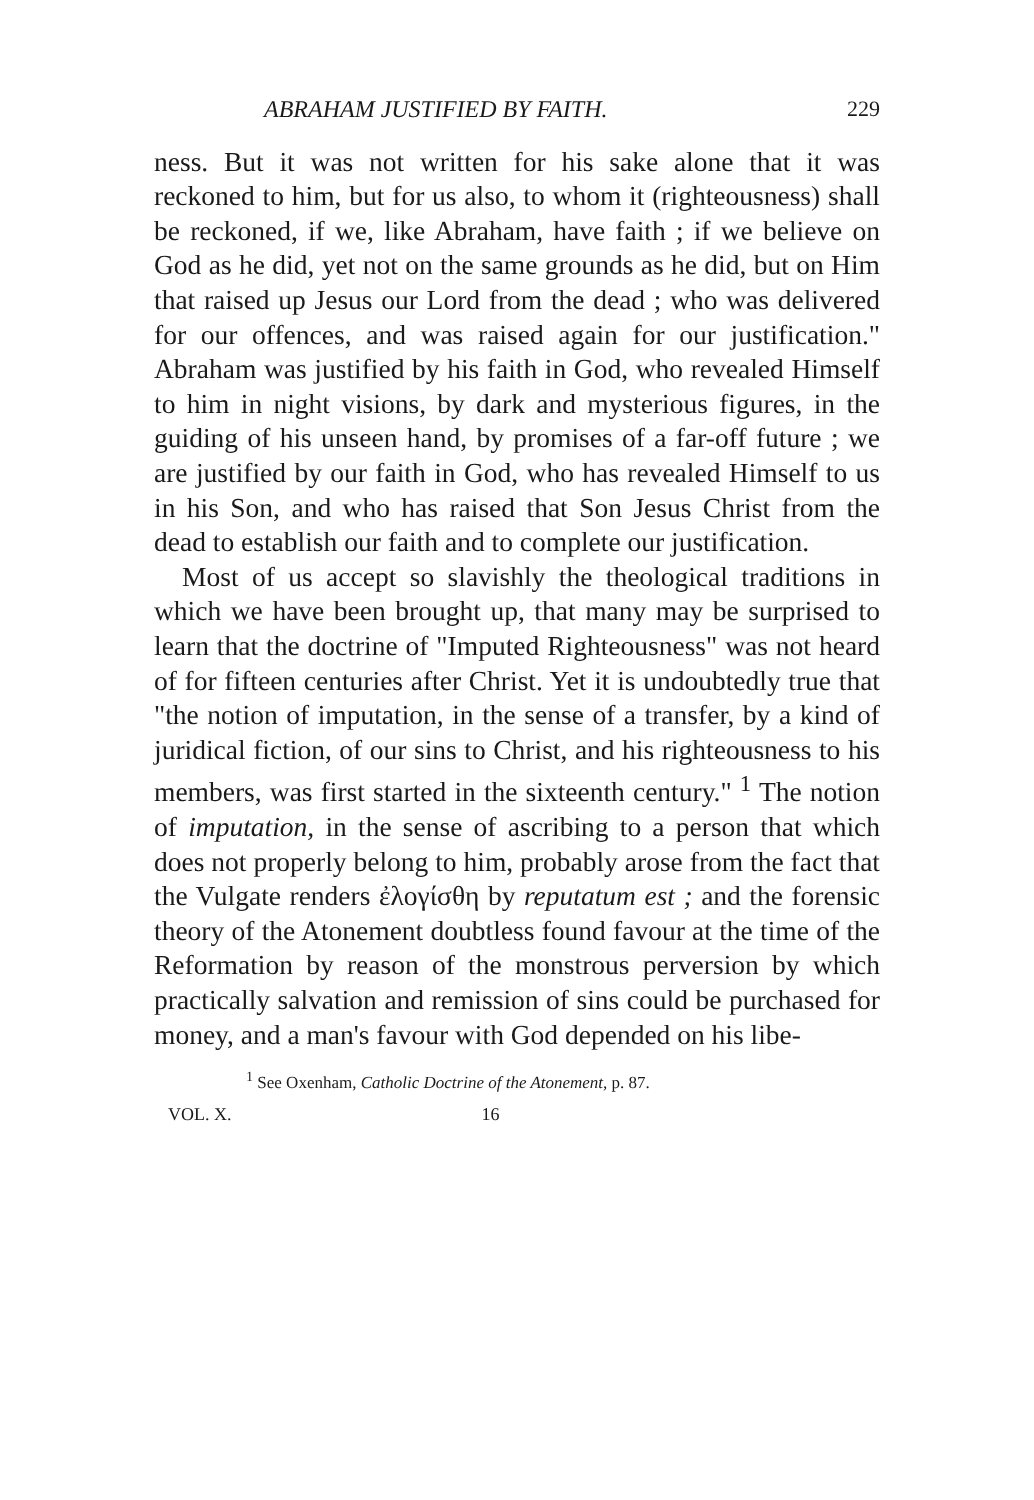ABRAHAM JUSTIFIED BY FAITH. 229
ness. But it was not written for his sake alone that it was reckoned to him, but for us also, to whom it (righteousness) shall be reckoned, if we, like Abraham, have faith ; if we believe on God as he did, yet not on the same grounds as he did, but on Him that raised up Jesus our Lord from the dead ; who was delivered for our offences, and was raised again for our justification." Abraham was justified by his faith in God, who revealed Himself to him in night visions, by dark and mysterious figures, in the guiding of his unseen hand, by promises of a far-off future ; we are justified by our faith in God, who has revealed Himself to us in his Son, and who has raised that Son Jesus Christ from the dead to establish our faith and to complete our justification.
Most of us accept so slavishly the theological traditions in which we have been brought up, that many may be surprised to learn that the doctrine of "Imputed Righteousness" was not heard of for fifteen centuries after Christ. Yet it is undoubtedly true that "the notion of imputation, in the sense of a transfer, by a kind of juridical fiction, of our sins to Christ, and his righteousness to his members, was first started in the sixteenth century." <sup>1</sup> The notion of imputation, in the sense of ascribing to a person that which does not properly belong to him, probably arose from the fact that the Vulgate renders ἐλογίσθη by reputatum est ; and the forensic theory of the Atonement doubtless found favour at the time of the Reformation by reason of the monstrous perversion by which practically salvation and remission of sins could be purchased for money, and a man's favour with God depended on his libe-
<sup>1</sup> See Oxenham, Catholic Doctrine of the Atonement, p. 87.
VOL. X. 16